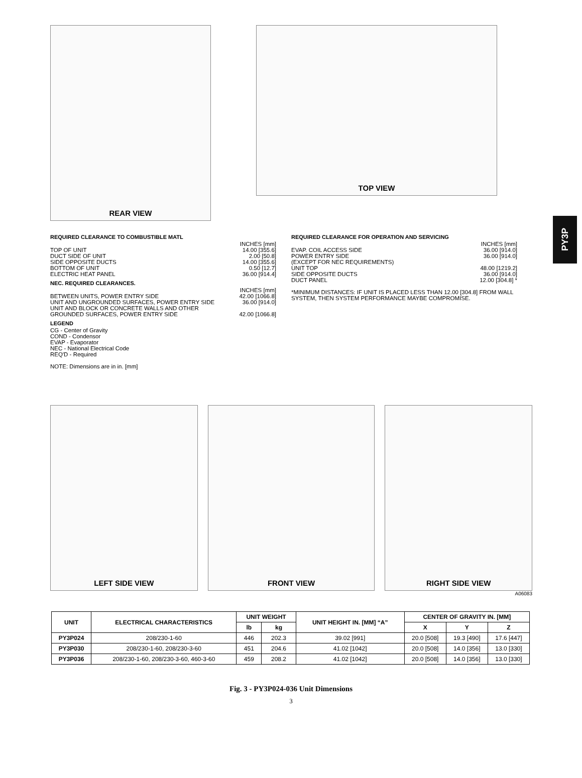PY3P
REAR VIEW
TOP VIEW
REQUIRED CLEARANCE TO COMBUSTIBLE MATL
INCHES [mm]
TOP OF UNIT 14.00 [355.6]
DUCT SIDE OF UNIT 2.00 [50.8]
SIDE OPPOSITE DUCTS 14.00 [355.6]
BOTTOM OF UNIT 0.50 [12.7]
ELECTRIC HEAT PANEL 36.00 [914.4]
NEC. REQUIRED CLEARANCES.
INCHES [mm]
BETWEEN UNITS, POWER ENTRY SIDE 42.00 [1066.8]
UNIT AND UNGROUNDED SURFACES, POWER ENTRY SIDE 36.00 [914.0]
UNIT AND BLOCK OR CONCRETE WALLS AND OTHER
GROUNDED SURFACES, POWER ENTRY SIDE 42.00 [1066.8]
LEGEND
CG - Center of Gravity
COND - Condensor
EVAP - Evaporator
NEC - National Electrical Code
REQ'D - Required
NOTE: Dimensions are in in. [mm]
REQUIRED CLEARANCE FOR OPERATION AND SERVICING
INCHES [mm]
EVAP. COIL ACCESS SIDE 36.00 [914.0]
POWER ENTRY SIDE 36.00 [914.0]
(EXCEPT FOR NEC REQUIREMENTS)
UNIT TOP 48.00 [1219.2]
SIDE OPPOSITE DUCTS 36.00 [914.0]
DUCT PANEL 12.00 [304.8] *
*MINIMUM DISTANCES: IF UNIT IS PLACED LESS THAN 12.00 [304.8] FROM WALL SYSTEM, THEN SYSTEM PERFORMANCE MAYBE COMPROMISE.
LEFT SIDE VIEW FRONT VIEW RIGHT SIDE VIEW
A06083
| UNIT | ELECTRICAL CHARACTERISTICS | UNIT WEIGHT | | UNIT HEIGHT IN. [MM] “A” | CENTER OF GRAVITY IN. [MM] | | |
| --- | --- | --- | --- | --- | --- | --- | --- |
| | | lb | kg | | X | Y | Z |
| PY3P024 | 208/230-1-60 | 446 | 202.3 | 39.02 [991] | 20.0 [508] | 19.3 [490] | 17.6 [447] |
| PY3P030 | 208/230-1-60, 208/230-3-60 | 451 | 204.6 | 41.02 [1042] | 20.0 [508] | 14.0 [356] | 13.0 [330] |
| PY3P036 | 208/230-1-60, 208/230-3-60, 460-3-60 | 459 | 208.2 | 41.02 [1042] | 20.0 [508] | 14.0 [356] | 13.0 [330] |
Fig. 3 - PY3P024-036 Unit Dimensions
3